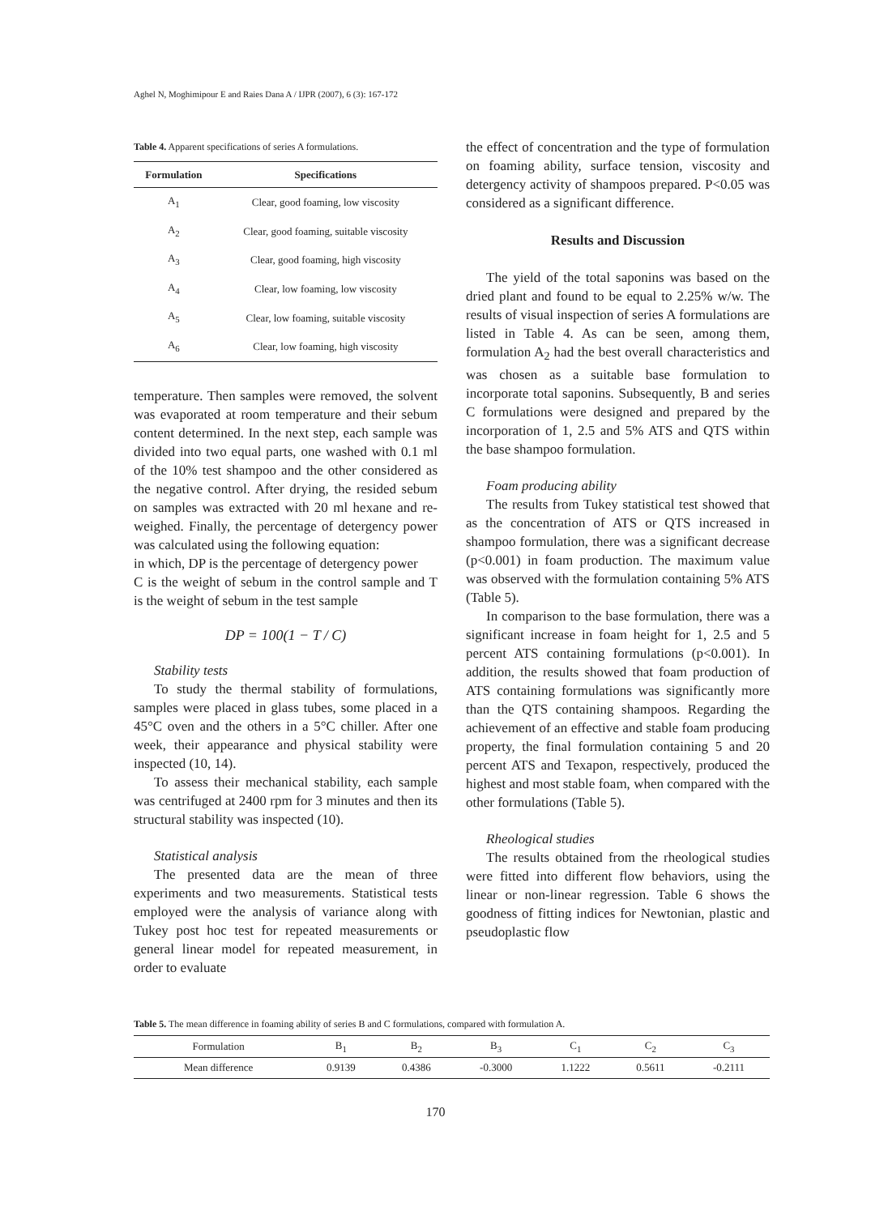Aghel N, Moghimipour E and Raies Dana A / IJPR (2007), 6 (3): 167-172
Table 4. Apparent specifications of series A formulations.
| Formulation | Specifications |
| --- | --- |
| A<sub>1</sub> | Clear, good foaming, low viscosity |
| A<sub>2</sub> | Clear, good foaming, suitable viscosity |
| A<sub>3</sub> | Clear, good foaming, high viscosity |
| A<sub>4</sub> | Clear, low foaming, low viscosity |
| A<sub>5</sub> | Clear, low foaming, suitable viscosity |
| A<sub>6</sub> | Clear, low foaming, high viscosity |
temperature. Then samples were removed, the solvent was evaporated at room temperature and their sebum content determined. In the next step, each sample was divided into two equal parts, one washed with 0.1 ml of the 10% test shampoo and the other considered as the negative control. After drying, the resided sebum on samples was extracted with 20 ml hexane and re-weighed. Finally, the percentage of detergency power was calculated using the following equation:
in which, DP is the percentage of detergency power
C is the weight of sebum in the control sample and T is the weight of sebum in the test sample
DP = 100(1 − T / C)
Stability tests
To study the thermal stability of formulations, samples were placed in glass tubes, some placed in a 45°C oven and the others in a 5°C chiller. After one week, their appearance and physical stability were inspected (10, 14).
To assess their mechanical stability, each sample was centrifuged at 2400 rpm for 3 minutes and then its structural stability was inspected (10).
Statistical analysis
The presented data are the mean of three experiments and two measurements. Statistical tests employed were the analysis of variance along with Tukey post hoc test for repeated measurements or general linear model for repeated measurement, in order to evaluate
the effect of concentration and the type of formulation on foaming ability, surface tension, viscosity and detergency activity of shampoos prepared. P<0.05 was considered as a significant difference.
Results and Discussion
The yield of the total saponins was based on the dried plant and found to be equal to 2.25% w/w. The results of visual inspection of series A formulations are listed in Table 4. As can be seen, among them, formulation A<sub>2</sub> had the best overall characteristics and was chosen as a suitable base formulation to incorporate total saponins. Subsequently, B and series C formulations were designed and prepared by the incorporation of 1, 2.5 and 5% ATS and QTS within the base shampoo formulation.
Foam producing ability
The results from Tukey statistical test showed that as the concentration of ATS or QTS increased in shampoo formulation, there was a significant decrease (p<0.001) in foam production. The maximum value was observed with the formulation containing 5% ATS (Table 5).
In comparison to the base formulation, there was a significant increase in foam height for 1, 2.5 and 5 percent ATS containing formulations (p<0.001). In addition, the results showed that foam production of ATS containing formulations was significantly more than the QTS containing shampoos. Regarding the achievement of an effective and stable foam producing property, the final formulation containing 5 and 20 percent ATS and Texapon, respectively, produced the highest and most stable foam, when compared with the other formulations (Table 5).
Rheological studies
The results obtained from the rheological studies were fitted into different flow behaviors, using the linear or non-linear regression. Table 6 shows the goodness of fitting indices for Newtonian, plastic and pseudoplastic flow
Table 5. The mean difference in foaming ability of series B and C formulations, compared with formulation A.
| Formulation | B<sub>1</sub> | B<sub>2</sub> | B<sub>3</sub> | C<sub>1</sub> | C<sub>2</sub> | C<sub>3</sub> |
| Mean difference | 0.9139 | 0.4386 | -0.3000 | 1.1222 | 0.5611 | -0.2111 |
170